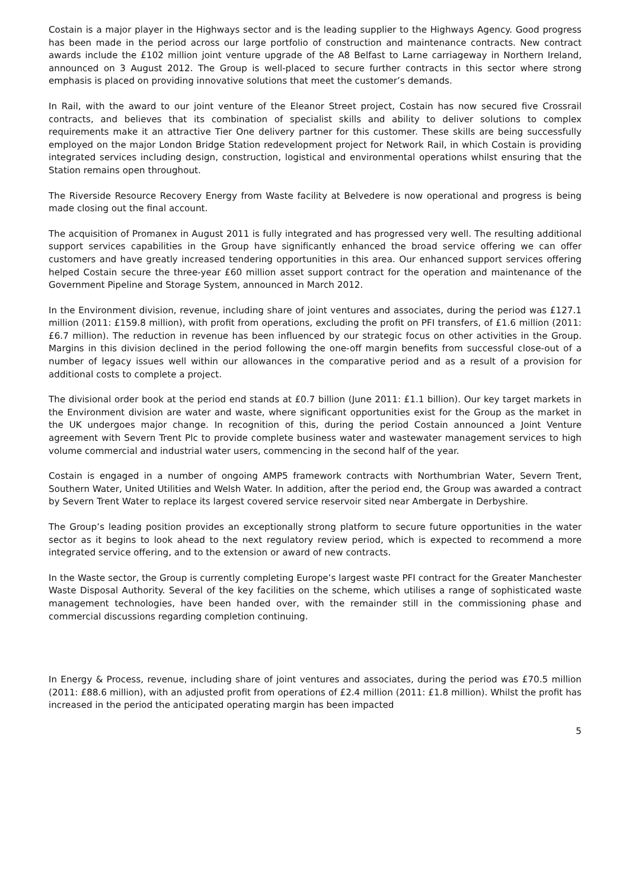Costain is a major player in the Highways sector and is the leading supplier to the Highways Agency. Good progress has been made in the period across our large portfolio of construction and maintenance contracts. New contract awards include the £102 million joint venture upgrade of the A8 Belfast to Larne carriageway in Northern Ireland, announced on 3 August 2012. The Group is well-placed to secure further contracts in this sector where strong emphasis is placed on providing innovative solutions that meet the customer’s demands.
In Rail, with the award to our joint venture of the Eleanor Street project, Costain has now secured five Crossrail contracts, and believes that its combination of specialist skills and ability to deliver solutions to complex requirements make it an attractive Tier One delivery partner for this customer. These skills are being successfully employed on the major London Bridge Station redevelopment project for Network Rail, in which Costain is providing integrated services including design, construction, logistical and environmental operations whilst ensuring that the Station remains open throughout.
The Riverside Resource Recovery Energy from Waste facility at Belvedere is now operational and progress is being made closing out the final account.
The acquisition of Promanex in August 2011 is fully integrated and has progressed very well. The resulting additional support services capabilities in the Group have significantly enhanced the broad service offering we can offer customers and have greatly increased tendering opportunities in this area. Our enhanced support services offering helped Costain secure the three-year £60 million asset support contract for the operation and maintenance of the Government Pipeline and Storage System, announced in March 2012.
In the Environment division, revenue, including share of joint ventures and associates, during the period was £127.1 million (2011: £159.8 million), with profit from operations, excluding the profit on PFI transfers, of £1.6 million (2011: £6.7 million). The reduction in revenue has been influenced by our strategic focus on other activities in the Group. Margins in this division declined in the period following the one-off margin benefits from successful close-out of a number of legacy issues well within our allowances in the comparative period and as a result of a provision for additional costs to complete a project.
The divisional order book at the period end stands at £0.7 billion (June 2011: £1.1 billion). Our key target markets in the Environment division are water and waste, where significant opportunities exist for the Group as the market in the UK undergoes major change. In recognition of this, during the period Costain announced a Joint Venture agreement with Severn Trent Plc to provide complete business water and wastewater management services to high volume commercial and industrial water users, commencing in the second half of the year.
Costain is engaged in a number of ongoing AMP5 framework contracts with Northumbrian Water, Severn Trent, Southern Water, United Utilities and Welsh Water. In addition, after the period end, the Group was awarded a contract by Severn Trent Water to replace its largest covered service reservoir sited near Ambergate in Derbyshire.
The Group’s leading position provides an exceptionally strong platform to secure future opportunities in the water sector as it begins to look ahead to the next regulatory review period, which is expected to recommend a more integrated service offering, and to the extension or award of new contracts.
In the Waste sector, the Group is currently completing Europe’s largest waste PFI contract for the Greater Manchester Waste Disposal Authority. Several of the key facilities on the scheme, which utilises a range of sophisticated waste management technologies, have been handed over, with the remainder still in the commissioning phase and commercial discussions regarding completion continuing.
In Energy & Process, revenue, including share of joint ventures and associates, during the period was £70.5 million (2011: £88.6 million), with an adjusted profit from operations of £2.4 million (2011: £1.8 million). Whilst the profit has increased in the period the anticipated operating margin has been impacted
5